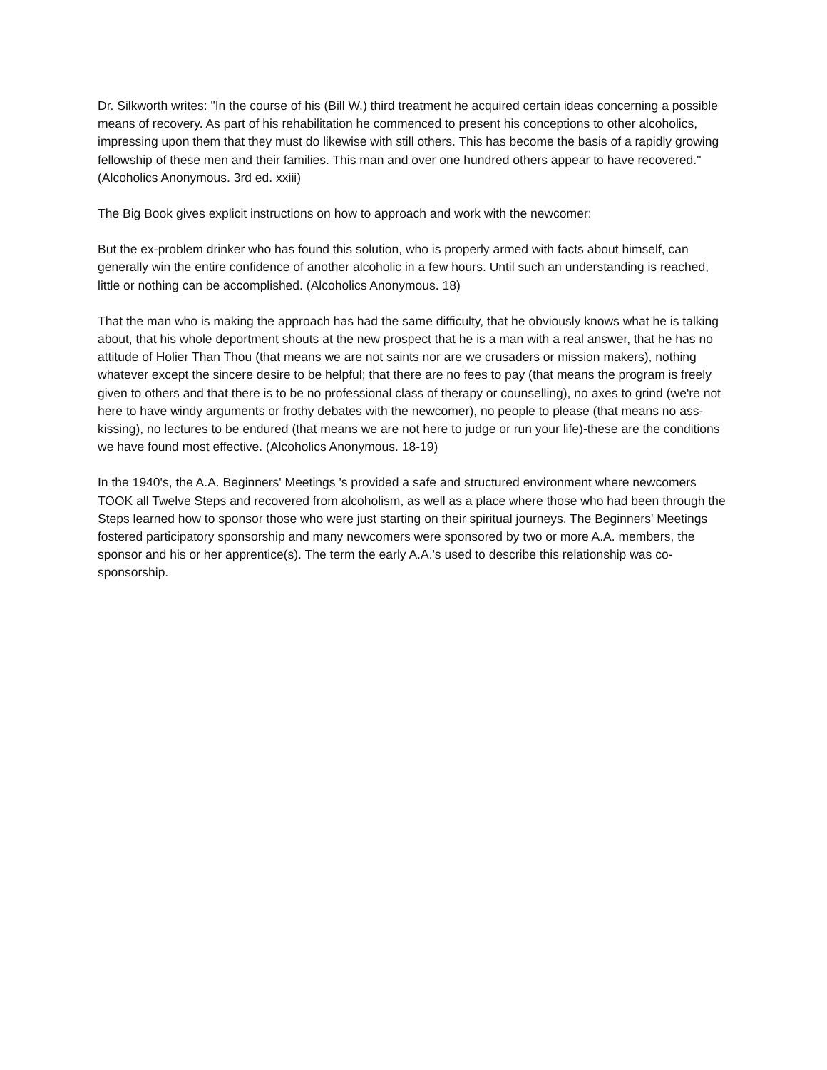Dr. Silkworth writes: "In the course of his (Bill W.) third treatment he acquired certain ideas concerning a possible means of recovery. As part of his rehabilitation he commenced to present his conceptions to other alcoholics, impressing upon them that they must do likewise with still others. This has become the basis of a rapidly growing fellowship of these men and their families. This man and over one hundred others appear to have recovered." (Alcoholics Anonymous. 3rd ed. xxiii)
The Big Book gives explicit instructions on how to approach and work with the newcomer:
But the ex-problem drinker who has found this solution, who is properly armed with facts about himself, can generally win the entire confidence of another alcoholic in a few hours. Until such an understanding is reached, little or nothing can be accomplished. (Alcoholics Anonymous. 18)
That the man who is making the approach has had the same difficulty, that he obviously knows what he is talking about, that his whole deportment shouts at the new prospect that he is a man with a real answer, that he has no attitude of Holier Than Thou (that means we are not saints nor are we crusaders or mission makers), nothing whatever except the sincere desire to be helpful; that there are no fees to pay (that means the program is freely given to others and that there is to be no professional class of therapy or counselling), no axes to grind (we're not here to have windy arguments or frothy debates with the newcomer), no people to please (that means no ass-kissing), no lectures to be endured (that means we are not here to judge or run your life)-these are the conditions we have found most effective. (Alcoholics Anonymous. 18-19)
In the 1940's, the A.A. Beginners' Meetings 's provided a safe and structured environment where newcomers TOOK all Twelve Steps and recovered from alcoholism, as well as a place where those who had been through the Steps learned how to sponsor those who were just starting on their spiritual journeys. The Beginners' Meetings fostered participatory sponsorship and many newcomers were sponsored by two or more A.A. members, the sponsor and his or her apprentice(s). The term the early A.A.'s used to describe this relationship was co-sponsorship.